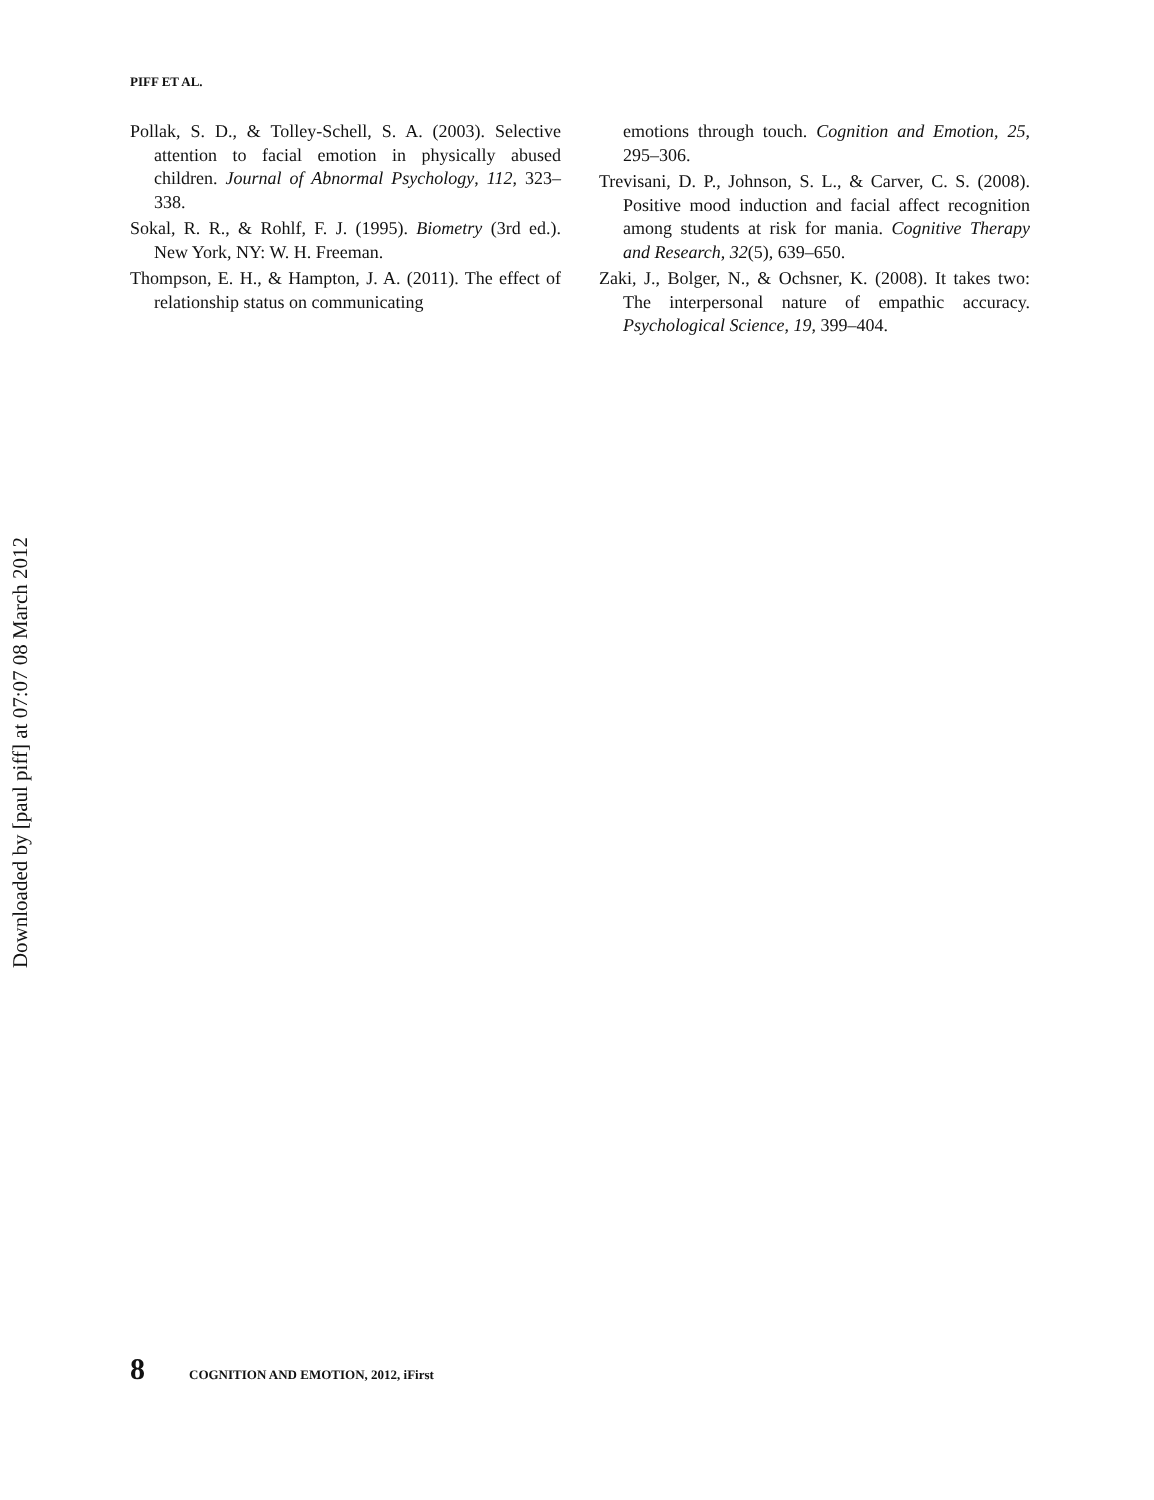Downloaded by [paul piff] at 07:07 08 March 2012
PIFF ET AL.
Pollak, S. D., & Tolley-Schell, S. A. (2003). Selective attention to facial emotion in physically abused children. Journal of Abnormal Psychology, 112, 323–338.
Sokal, R. R., & Rohlf, F. J. (1995). Biometry (3rd ed.). New York, NY: W. H. Freeman.
Thompson, E. H., & Hampton, J. A. (2011). The effect of relationship status on communicating
emotions through touch. Cognition and Emotion, 25, 295–306.
Trevisani, D. P., Johnson, S. L., & Carver, C. S. (2008). Positive mood induction and facial affect recognition among students at risk for mania. Cognitive Therapy and Research, 32(5), 639–650.
Zaki, J., Bolger, N., & Ochsner, K. (2008). It takes two: The interpersonal nature of empathic accuracy. Psychological Science, 19, 399–404.
8 COGNITION AND EMOTION, 2012, iFirst